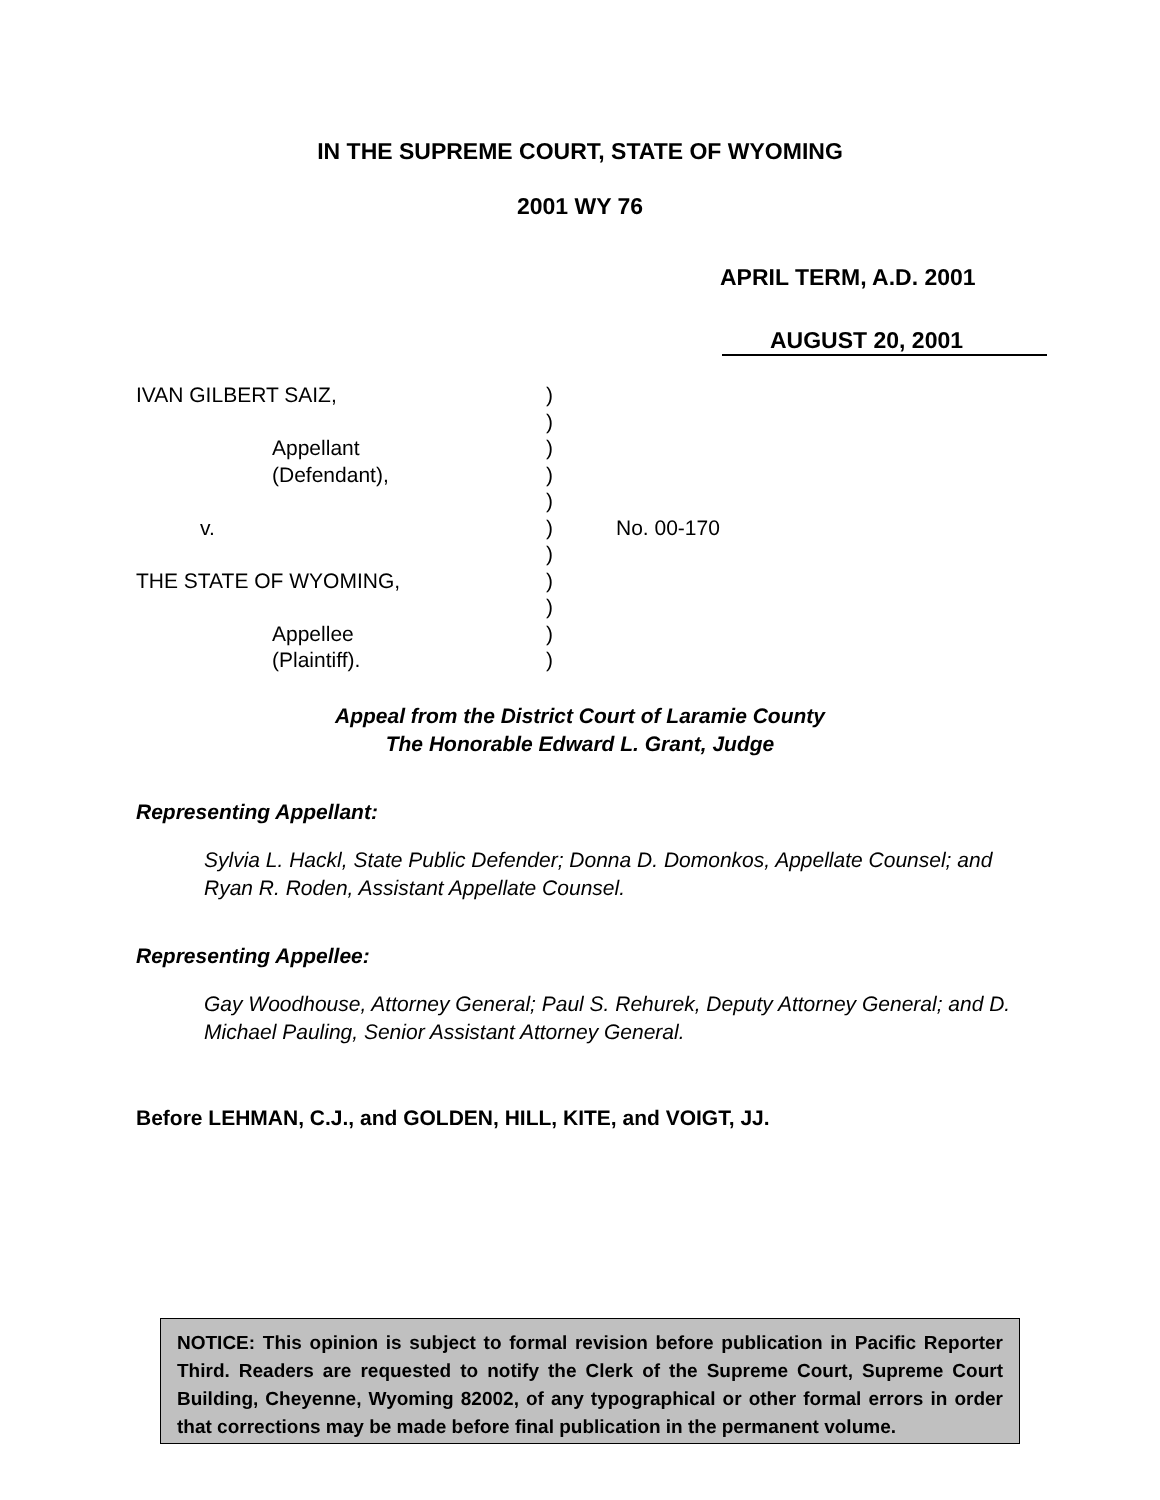IN THE SUPREME COURT, STATE OF WYOMING
2001 WY 76
APRIL TERM, A.D. 2001
AUGUST 20, 2001
IVAN GILBERT SAIZ, )
)
Appellant )
(Defendant), )
)
v. ) No. 00-170
)
THE STATE OF WYOMING, )
)
Appellee )
(Plaintiff). )
Appeal from the District Court of Laramie County
The Honorable Edward L. Grant, Judge
Representing Appellant:
Sylvia L. Hackl, State Public Defender; Donna D. Domonkos, Appellate Counsel; and Ryan R. Roden, Assistant Appellate Counsel.
Representing Appellee:
Gay Woodhouse, Attorney General; Paul S. Rehurek, Deputy Attorney General; and D. Michael Pauling, Senior Assistant Attorney General.
Before LEHMAN, C.J., and GOLDEN, HILL, KITE, and VOIGT, JJ.
NOTICE: This opinion is subject to formal revision before publication in Pacific Reporter Third. Readers are requested to notify the Clerk of the Supreme Court, Supreme Court Building, Cheyenne, Wyoming 82002, of any typographical or other formal errors in order that corrections may be made before final publication in the permanent volume.